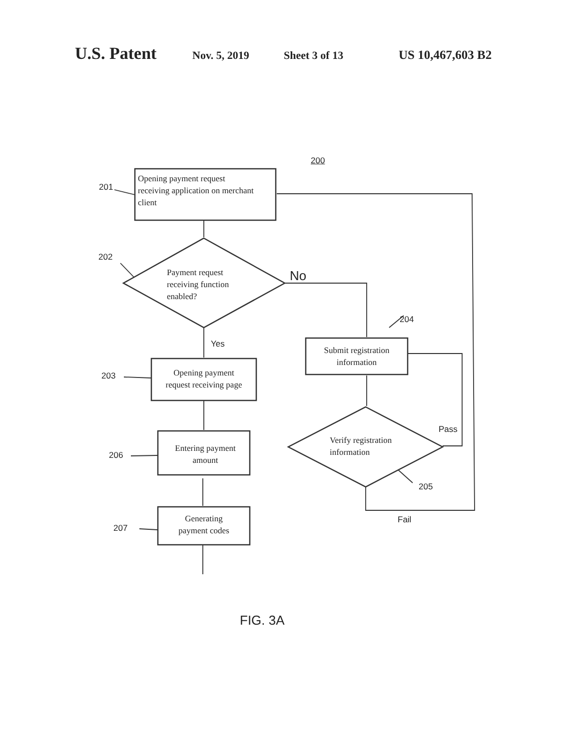U.S. Patent Nov. 5, 2019 Sheet 3 of 13 US 10,467,603 B2
200
Opening payment request
receiving application on merchant
client
201
202
Payment request
receiving function
enabled?
No
Yes
204
Submit registration
information
203
Opening payment
request receiving page
Pass
Verify registration
information
206
Entering payment
amount
205
Fail
207
Generating
payment codes
FIG. 3A